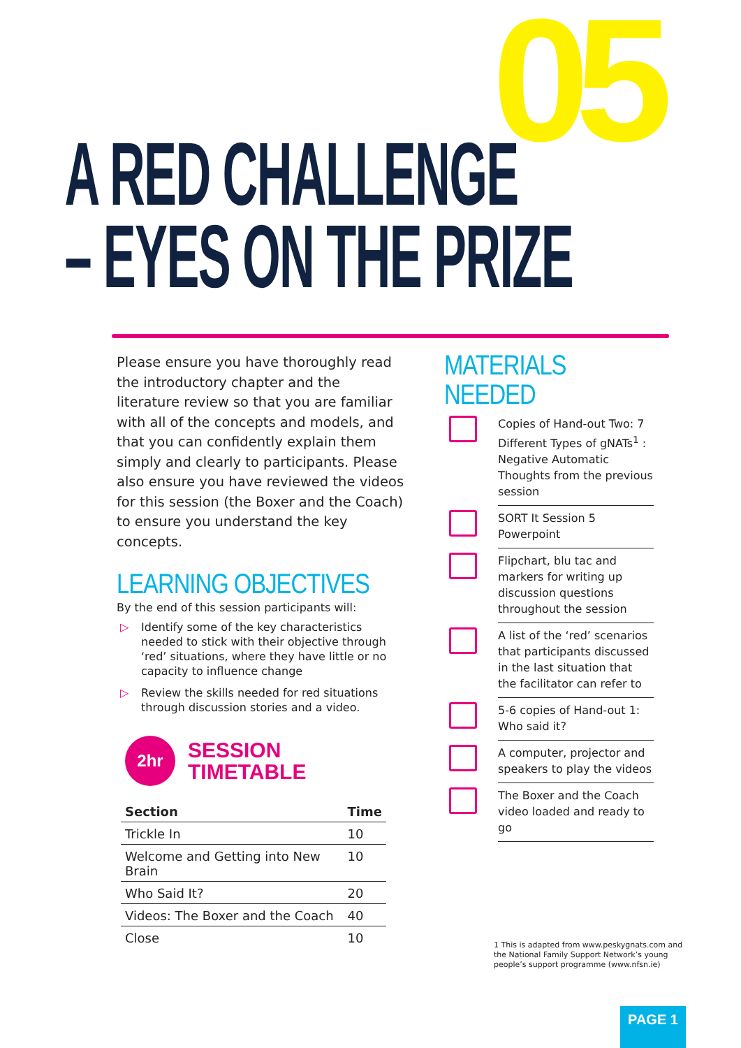05
A RED CHALLENGE
– EYES ON THE PRIZE
Please ensure you have thoroughly read the introductory chapter and the literature review so that you are familiar with all of the concepts and models, and that you can confidently explain them simply and clearly to participants. Please also ensure you have reviewed the videos for this session (the Boxer and the Coach) to ensure you understand the key concepts.
LEARNING OBJECTIVES
By the end of this session participants will:
▷ Identify some of the key characteristics needed to stick with their objective through ‘red’ situations, where they have little or no capacity to influence change
▷ Review the skills needed for red situations through discussion stories and a video.
2hr
SESSION
TIMETABLE
| Section | Time |
| --- | --- |
| Trickle In | 10 |
| Welcome and Getting into New Brain | 10 |
| Who Said It? | 20 |
| Videos: The Boxer and the Coach | 40 |
| Close | 10 |
MATERIALS NEEDED
Copies of Hand-out Two: 7 Different Types of gNATs<sup>1</sup> : Negative Automatic Thoughts from the previous session
SORT It Session 5 Powerpoint
Flipchart, blu tac and markers for writing up discussion questions throughout the session
A list of the ‘red’ scenarios that participants discussed in the last situation that the facilitator can refer to
5-6 copies of Hand-out 1: Who said it?
A computer, projector and speakers to play the videos
The Boxer and the Coach video loaded and ready to go
1 This is adapted from www.peskygnats.com and the National Family Support Network’s young people’s support programme (www.nfsn.ie)
PAGE 1